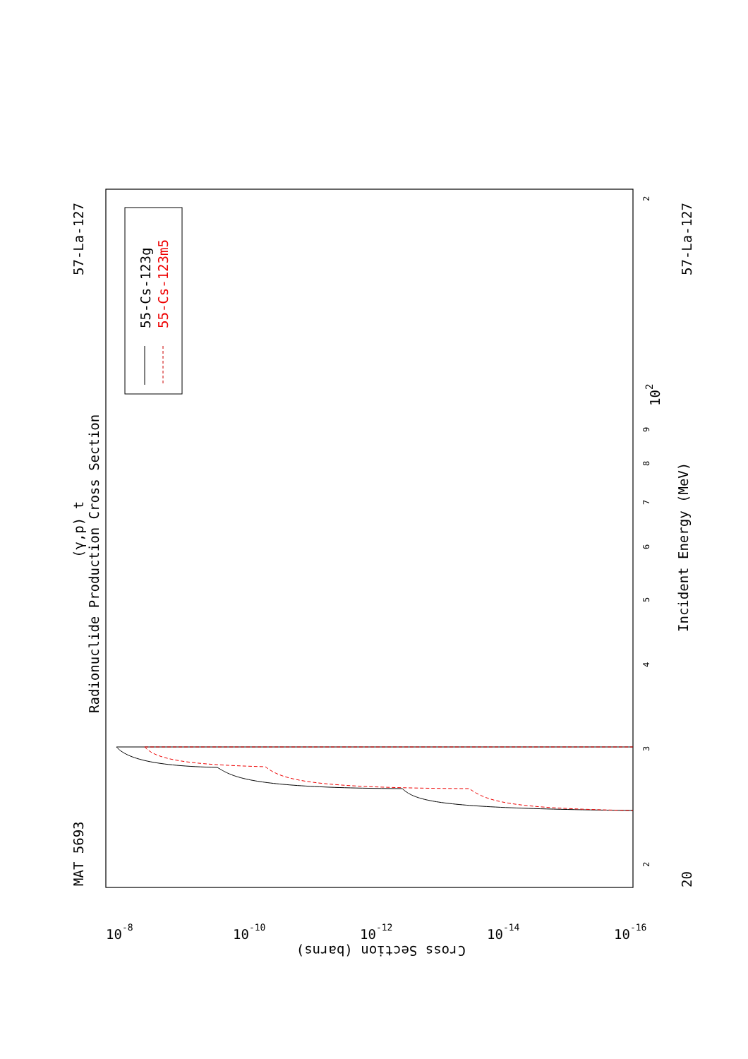Radionuclide Production Cross Section
(γ,p) t
MAT 5693
57-La-127
57-La-127
Incident Energy (MeV)
55-Cs-123g
55-Cs-123m5
20
102
Cross Section (barns)
2
3
4
5
6
7
8
9
2
10-8
10-10
10-12
10-14
10-16